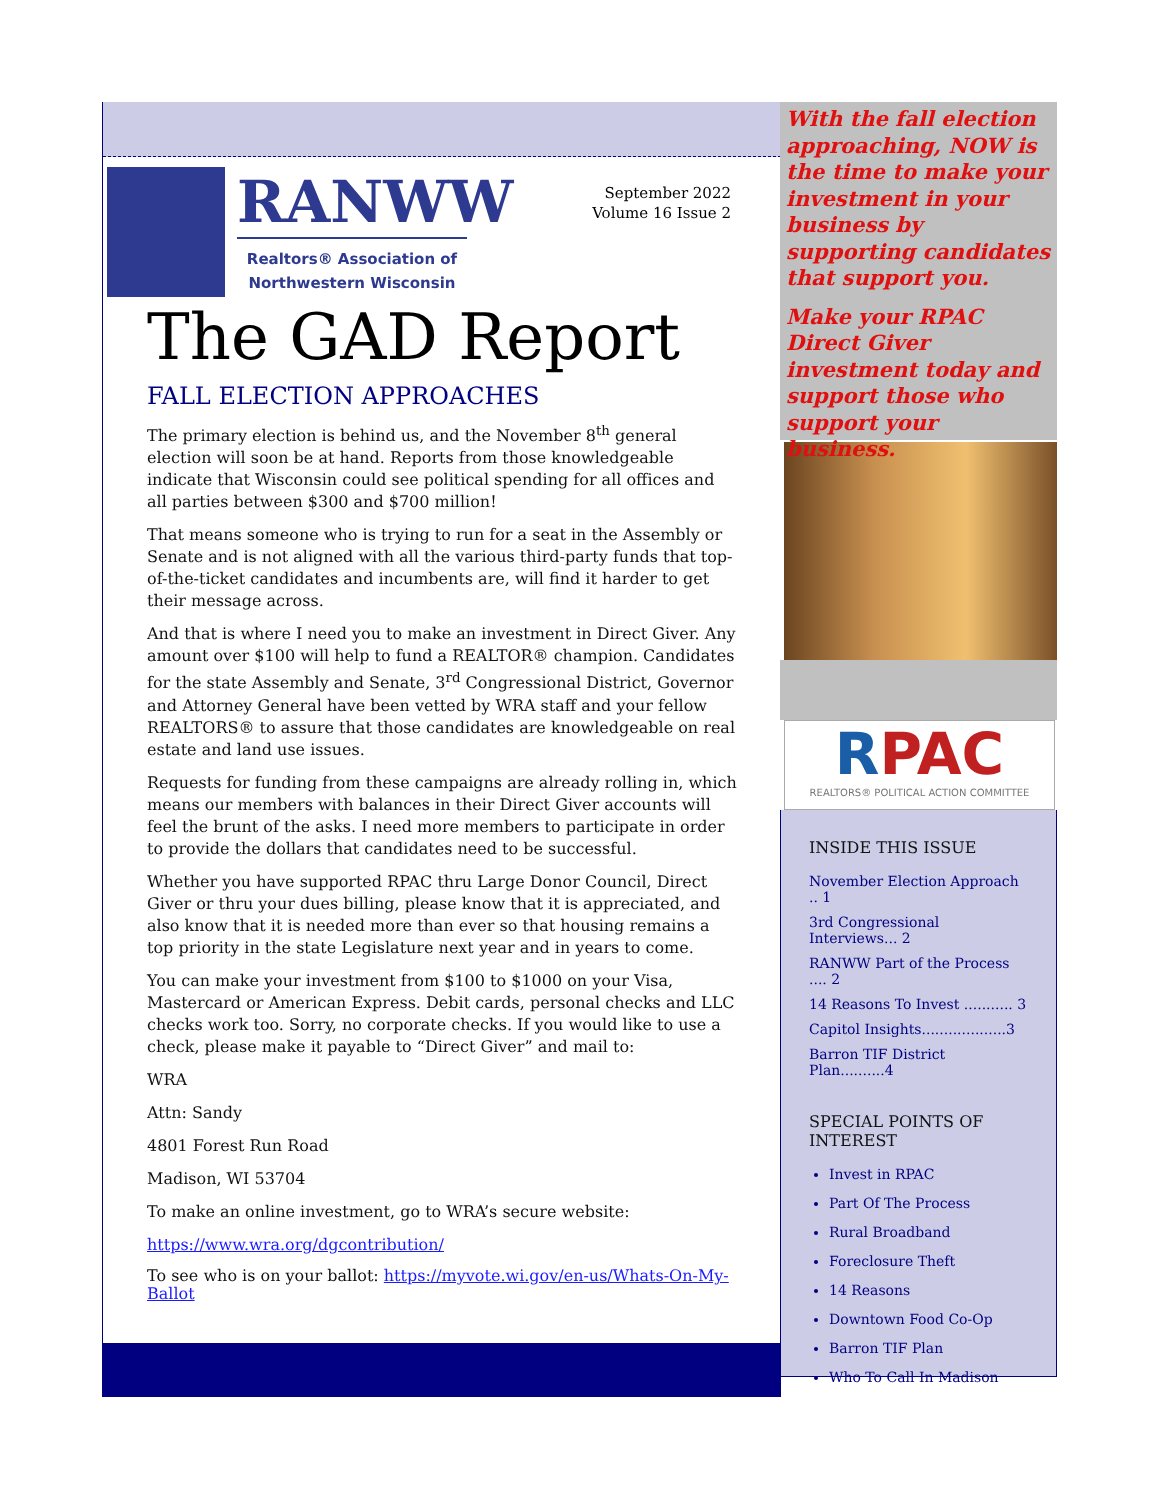RANWW
Realtors® Association of
Northwestern Wisconsin
September 2022
Volume 16 Issue 2
The GAD Report
FALL ELECTION APPROACHES
The primary election is behind us, and the November 8<sup>th</sup> general election will soon be at hand. Reports from those knowledgeable indicate that Wisconsin could see political spending for all offices and all parties between $300 and $700 million!
That means someone who is trying to run for a seat in the Assembly or Senate and is not aligned with all the various third-party funds that top-of-the-ticket candidates and incumbents are, will find it harder to get their message across.
And that is where I need you to make an investment in Direct Giver. Any amount over $100 will help to fund a REALTOR® champion. Candidates for the state Assembly and Senate, 3<sup>rd</sup> Congressional District, Governor and Attorney General have been vetted by WRA staff and your fellow REALTORS® to assure that those candidates are knowledgeable on real estate and land use issues.
Requests for funding from these campaigns are already rolling in, which means our members with balances in their Direct Giver accounts will feel the brunt of the asks. I need more members to participate in order to provide the dollars that candidates need to be successful.
Whether you have supported RPAC thru Large Donor Council, Direct Giver or thru your dues billing, please know that it is appreciated, and also know that it is needed more than ever so that housing remains a top priority in the state Legislature next year and in years to come.
You can make your investment from $100 to $1000 on your Visa, Mastercard or American Express. Debit cards, personal checks and LLC checks work too. Sorry, no corporate checks. If you would like to use a check, please make it payable to “Direct Giver” and mail to:
WRA
Attn: Sandy
4801 Forest Run Road
Madison, WI 53704
To make an online investment, go to WRA’s secure website:
https://www.wra.org/dgcontribution/
To see who is on your ballot: https://myvote.wi.gov/en-us/Whats-On-My-Ballot
With the fall election approaching, NOW is the time to make your investment in your business by supporting candidates that support you.
Make your RPAC Direct Giver investment today and support those who support your business.
RPAC
REALTORS® POLITICAL ACTION COMMITTEE
INSIDE THIS ISSUE
November Election Approach .. 1
3rd Congressional Interviews... 2
RANWW Part of the Process .... 2
14 Reasons To Invest ........... 3
Capitol Insights...................3
Barron TIF District Plan..........4
SPECIAL POINTS OF INTEREST
Invest in RPAC
Part Of The Process
Rural Broadband
Foreclosure Theft
14 Reasons
Downtown Food Co-Op
Barron TIF Plan
Who To Call In Madison